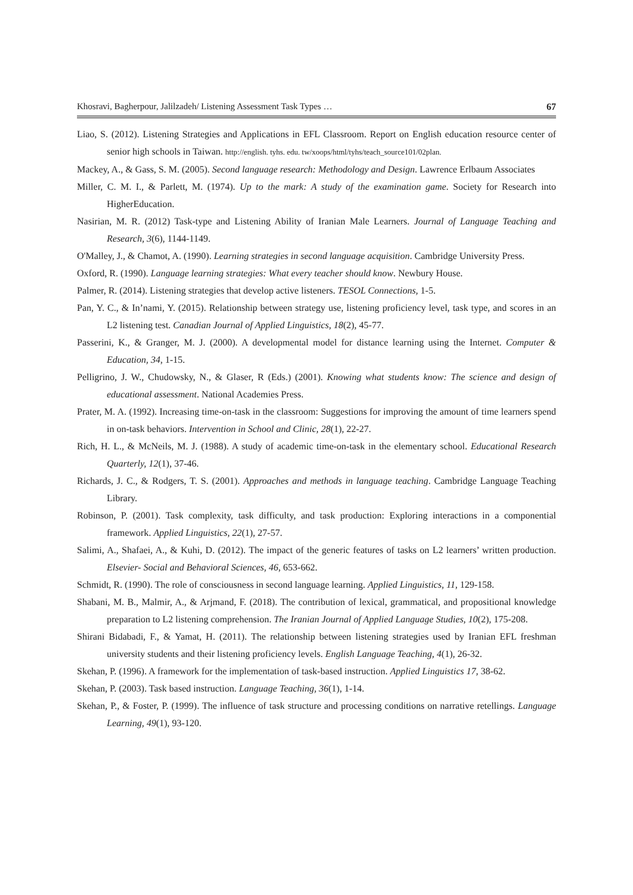Khosravi, Bagherpour, Jalilzadeh/ Listening Assessment Task Types … 67
Liao, S. (2012). Listening Strategies and Applications in EFL Classroom. Report on English education resource center of senior high schools in Taiwan. http://english. tyhs. edu. tw/xoops/html/tyhs/teach_source101/02plan.
Mackey, A., & Gass, S. M. (2005). Second language research: Methodology and Design. Lawrence Erlbaum Associates
Miller, C. M. I., & Parlett, M. (1974). Up to the mark: A study of the examination game. Society for Research into HigherEducation.
Nasirian, M. R. (2012) Task-type and Listening Ability of Iranian Male Learners. Journal of Language Teaching and Research, 3(6), 1144-1149.
O'Malley, J., & Chamot, A. (1990). Learning strategies in second language acquisition. Cambridge University Press.
Oxford, R. (1990). Language learning strategies: What every teacher should know. Newbury House.
Palmer, R. (2014). Listening strategies that develop active listeners. TESOL Connections, 1-5.
Pan, Y. C., & In’nami, Y. (2015). Relationship between strategy use, listening proficiency level, task type, and scores in an L2 listening test. Canadian Journal of Applied Linguistics, 18(2), 45-77.
Passerini, K., & Granger, M. J. (2000). A developmental model for distance learning using the Internet. Computer & Education, 34, 1-15.
Pelligrino, J. W., Chudowsky, N., & Glaser, R (Eds.) (2001). Knowing what students know: The science and design of educational assessment. National Academies Press.
Prater, M. A. (1992). Increasing time-on-task in the classroom: Suggestions for improving the amount of time learners spend in on-task behaviors. Intervention in School and Clinic, 28(1), 22-27.
Rich, H. L., & McNeils, M. J. (1988). A study of academic time-on-task in the elementary school. Educational Research Quarterly, 12(1), 37-46.
Richards, J. C., & Rodgers, T. S. (2001). Approaches and methods in language teaching. Cambridge Language Teaching Library.
Robinson, P. (2001). Task complexity, task difficulty, and task production: Exploring interactions in a componential framework. Applied Linguistics, 22(1), 27-57.
Salimi, A., Shafaei, A., & Kuhi, D. (2012). The impact of the generic features of tasks on L2 learners’ written production. Elsevier- Social and Behavioral Sciences, 46, 653-662.
Schmidt, R. (1990). The role of consciousness in second language learning. Applied Linguistics, 11, 129-158.
Shabani, M. B., Malmir, A., & Arjmand, F. (2018). The contribution of lexical, grammatical, and propositional knowledge preparation to L2 listening comprehension. The Iranian Journal of Applied Language Studies, 10(2), 175-208.
Shirani Bidabadi, F., & Yamat, H. (2011). The relationship between listening strategies used by Iranian EFL freshman university students and their listening proficiency levels. English Language Teaching, 4(1), 26-32.
Skehan, P. (1996). A framework for the implementation of task-based instruction. Applied Linguistics 17, 38-62.
Skehan, P. (2003). Task based instruction. Language Teaching, 36(1), 1-14.
Skehan, P., & Foster, P. (1999). The influence of task structure and processing conditions on narrative retellings. Language Learning, 49(1), 93-120.